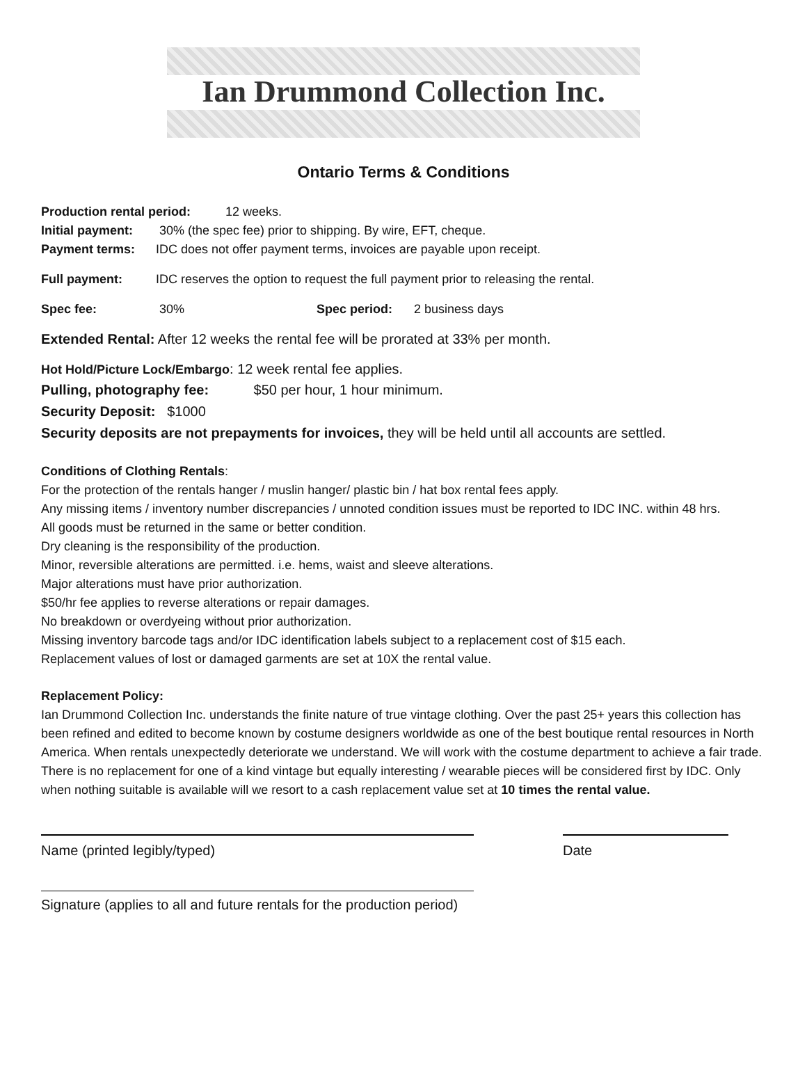Ian Drummond Collection Inc.
Ontario Terms & Conditions
Production rental period: 12 weeks.
Initial payment: 30% (the spec fee) prior to shipping. By wire, EFT, cheque.
Payment terms: IDC does not offer payment terms, invoices are payable upon receipt.
Full payment: IDC reserves the option to request the full payment prior to releasing the rental.
Spec fee: 30% Spec period: 2 business days
Extended Rental: After 12 weeks the rental fee will be prorated at 33% per month.
Hot Hold/Picture Lock/Embargo: 12 week rental fee applies.
Pulling, photography fee: $50 per hour, 1 hour minimum.
Security Deposit: $1000
Security deposits are not prepayments for invoices, they will be held until all accounts are settled.
Conditions of Clothing Rentals:
For the protection of the rentals hanger / muslin hanger/ plastic bin / hat box rental fees apply.
Any missing items / inventory number discrepancies / unnoted condition issues must be reported to IDC INC. within 48 hrs.
All goods must be returned in the same or better condition.
Dry cleaning is the responsibility of the production.
Minor, reversible alterations are permitted. i.e. hems, waist and sleeve alterations.
Major alterations must have prior authorization.
$50/hr fee applies to reverse alterations or repair damages.
No breakdown or overdyeing without prior authorization.
Missing inventory barcode tags and/or IDC identification labels subject to a replacement cost of $15 each.
Replacement values of lost or damaged garments are set at 10X the rental value.
Replacement Policy:
Ian Drummond Collection Inc. understands the finite nature of true vintage clothing. Over the past 25+ years this collection has been refined and edited to become known by costume designers worldwide as one of the best boutique rental resources in North America. When rentals unexpectedly deteriorate we understand. We will work with the costume department to achieve a fair trade.
There is no replacement for one of a kind vintage but equally interesting / wearable pieces will be considered first by IDC. Only when nothing suitable is available will we resort to a cash replacement value set at 10 times the rental value.
Name (printed legibly/typed) Date
Signature (applies to all and future rentals for the production period)